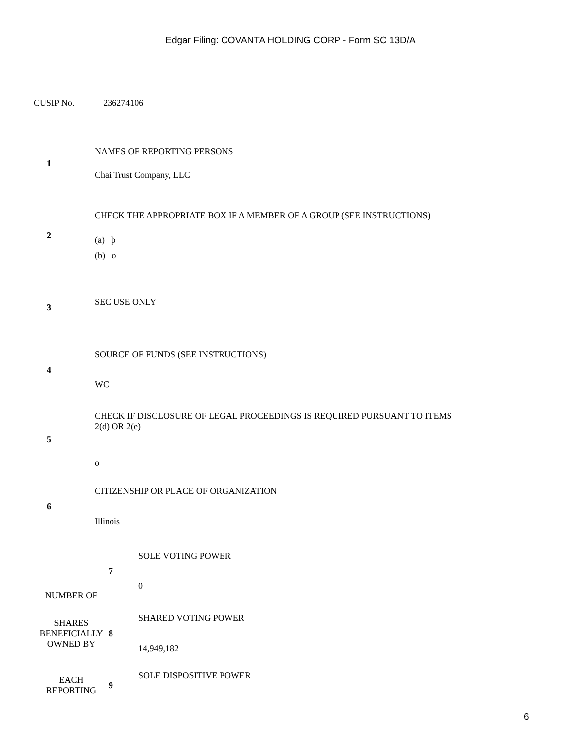Edgar Filing: COVANTA HOLDING CORP - Form SC 13D/A
CUSIP No. 236274106
| 1 | NAMES OF REPORTING PERSONS Chai Trust Company, LLC |
| 2 | CHECK THE APPROPRIATE BOX IF A MEMBER OF A GROUP (SEE INSTRUCTIONS) (a) þ (b) o |
| 3 | SEC USE ONLY |
| 4 | SOURCE OF FUNDS (SEE INSTRUCTIONS) WC |
| 5 | CHECK IF DISCLOSURE OF LEGAL PROCEEDINGS IS REQUIRED PURSUANT TO ITEMS 2(d) OR 2(e) o |
| 6 | CITIZENSHIP OR PLACE OF ORGANIZATION Illinois |
| NUMBER OF | 7 | SOLE VOTING POWER 0 |
| SHARES BENEFICIALLY OWNED BY | 8 | SHARED VOTING POWER 14,949,182 |
| EACH REPORTING | 9 | SOLE DISPOSITIVE POWER |
6